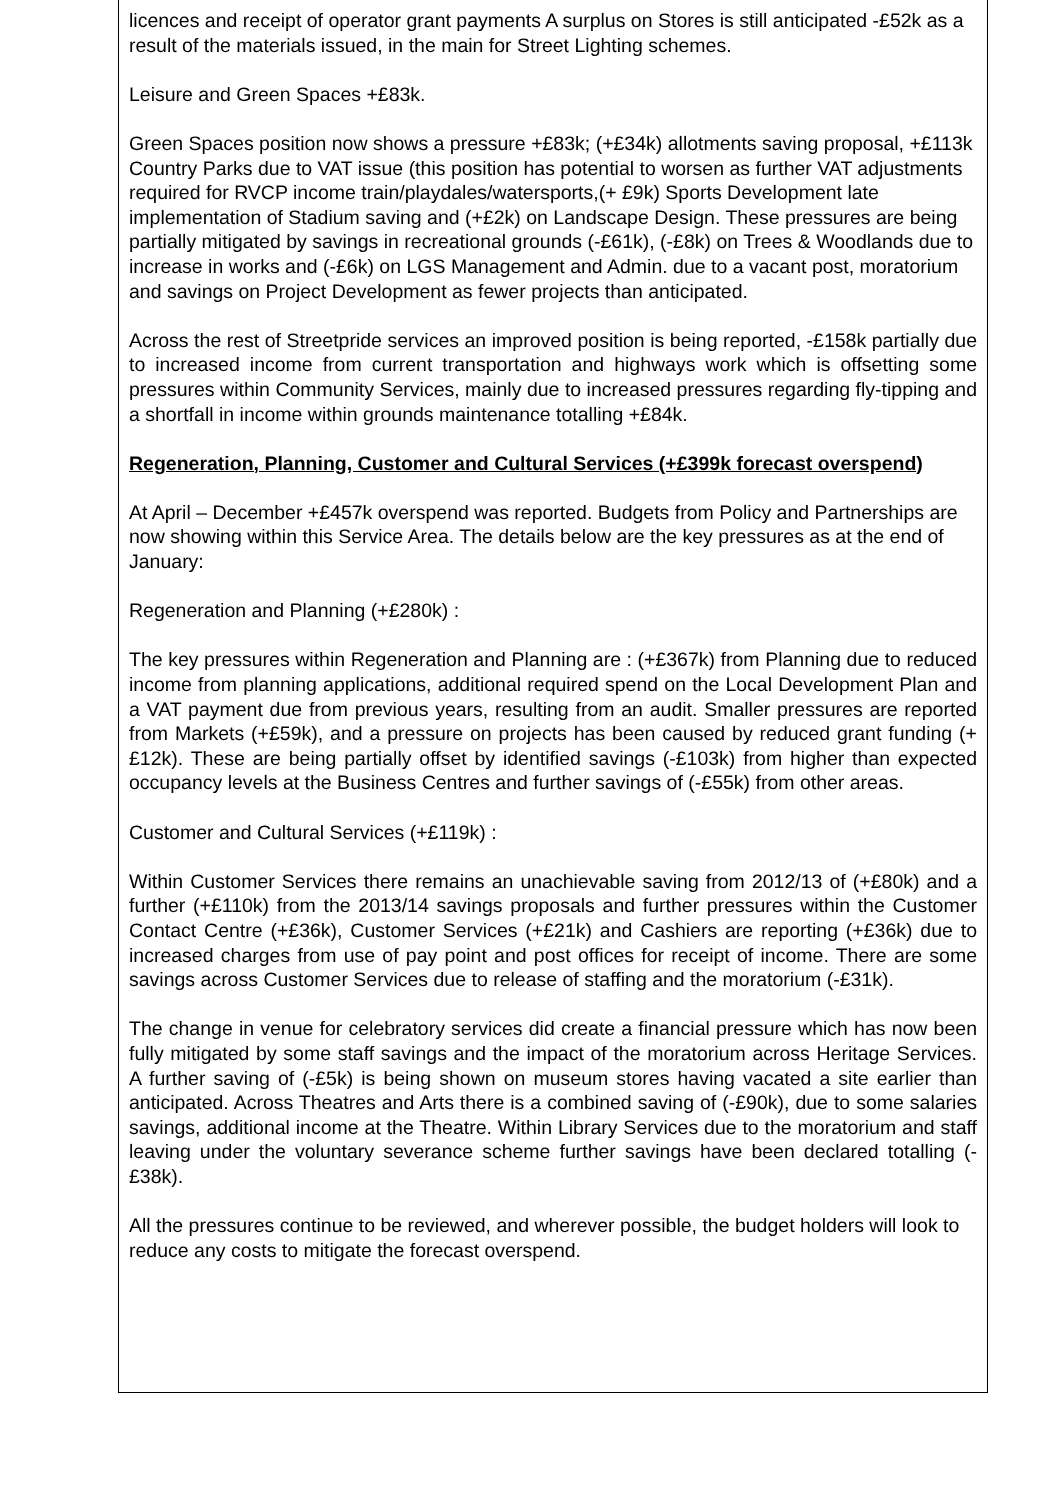licences and receipt of operator grant payments A surplus on Stores is still anticipated -£52k as a result of the materials issued, in the main for Street Lighting schemes.
Leisure and Green Spaces +£83k.
Green Spaces position now shows a pressure +£83k; (+£34k) allotments saving proposal, +£113k Country Parks due to VAT issue (this position has potential to worsen as further VAT adjustments required for RVCP income train/playdales/watersports,(+ £9k) Sports Development late implementation of Stadium saving and (+£2k) on Landscape Design. These pressures are being partially mitigated by savings in recreational grounds (-£61k), (-£8k) on Trees & Woodlands due to increase in works and (-£6k) on LGS Management and Admin. due to a vacant post, moratorium and savings on Project Development as fewer projects than anticipated.
Across the rest of Streetpride services an improved position is being reported, -£158k partially due to increased income from current transportation and highways work which is offsetting some pressures within Community Services, mainly due to increased pressures regarding fly-tipping and a shortfall in income within grounds maintenance totalling +£84k.
Regeneration, Planning, Customer and Cultural Services (+£399k forecast overspend)
At April – December +£457k overspend was reported. Budgets from Policy and Partnerships are now showing within this Service Area. The details below are the key pressures as at the end of January:
Regeneration and Planning (+£280k) :
The key pressures within Regeneration and Planning are : (+£367k) from Planning due to reduced income from planning applications, additional required spend on the Local Development Plan and a VAT payment due from previous years, resulting from an audit. Smaller pressures are reported from Markets (+£59k), and a pressure on projects has been caused by reduced grant funding (+£12k). These are being partially offset by identified savings (-£103k) from higher than expected occupancy levels at the Business Centres and further savings of (-£55k) from other areas.
Customer and Cultural Services (+£119k) :
Within Customer Services there remains an unachievable saving from 2012/13 of (+£80k) and a further (+£110k) from the 2013/14 savings proposals and further pressures within the Customer Contact Centre (+£36k), Customer Services (+£21k) and Cashiers are reporting (+£36k) due to increased charges from use of pay point and post offices for receipt of income. There are some savings across Customer Services due to release of staffing and the moratorium (-£31k).
The change in venue for celebratory services did create a financial pressure which has now been fully mitigated by some staff savings and the impact of the moratorium across Heritage Services. A further saving of (-£5k) is being shown on museum stores having vacated a site earlier than anticipated. Across Theatres and Arts there is a combined saving of (-£90k), due to some salaries savings, additional income at the Theatre. Within Library Services due to the moratorium and staff leaving under the voluntary severance scheme further savings have been declared totalling (-£38k).
All the pressures continue to be reviewed, and wherever possible, the budget holders will look to reduce any costs to mitigate the forecast overspend.